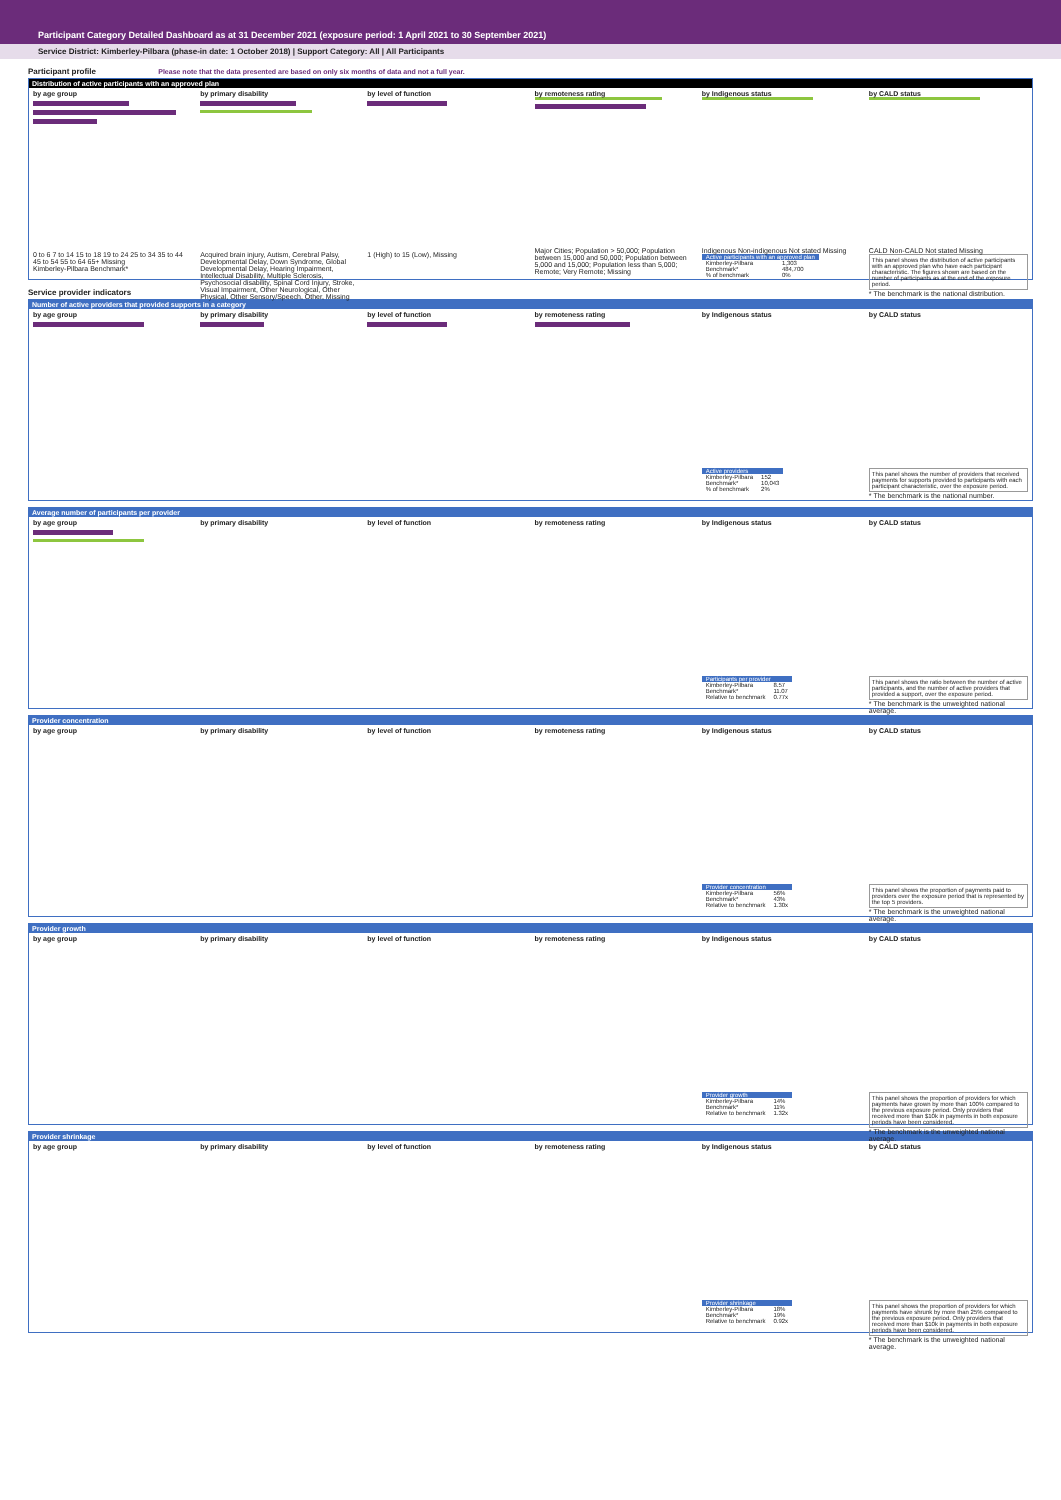Participant Category Detailed Dashboard as at 31 December 2021 (exposure period: 1 April 2021 to 30 September 2021)
Service District: Kimberley-Pilbara (phase-in date: 1 October 2018) | Support Category: All | All Participants
Participant profile Please note that the data presented are based on only six months of data and not a full year.
Distribution of active participants with an approved plan
by age group
0 to 6 7 to 14 15 to 18 19 to 24 25 to 34 35 to 44 45 to 54 55 to 64 65+ Missing
Kimberley-Pilbara Benchmark*
by primary disability
Acquired brain injury, Autism, Cerebral Palsy, Developmental Delay, Down Syndrome, Global Developmental Delay, Hearing Impairment, Intellectual Disability, Multiple Sclerosis, Psychosocial disability, Spinal Cord Injury, Stroke, Visual Impairment, Other Neurological, Other Physical, Other Sensory/Speech, Other, Missing
by level of function
1 (High) to 15 (Low), Missing
by remoteness rating
Major Cities; Population > 50,000; Population between 15,000 and 50,000; Population between 5,000 and 15,000; Population less than 5,000; Remote; Very Remote; Missing
by Indigenous status
Indigenous Non-indigenous Not stated Missing
| Active participants with an approved plan | |
| Kimberley-Pilbara | 1,303 |
| Benchmark* | 484,700 |
| % of benchmark | 0% |
by CALD status
CALD Non-CALD Not stated Missing
This panel shows the distribution of active participants with an approved plan who have each participant characteristic. The figures shown are based on the number of participants as at the end of the exposure period.
* The benchmark is the national distribution.
Service provider indicators
Number of active providers that provided supports in a category
by age group by primary disability by level of function by remoteness rating by Indigenous status
| Active providers | |
| Kimberley-Pilbara | 152 |
| Benchmark* | 10,043 |
| % of benchmark | 2% |
by CALD status
This panel shows the number of providers that received payments for supports provided to participants with each participant characteristic, over the exposure period.
* The benchmark is the national number.
Average number of participants per provider
by age group by primary disability by level of function by remoteness rating by Indigenous status
| Participants per provider | |
| Kimberley-Pilbara | 8.57 |
| Benchmark* | 11.07 |
| Relative to benchmark | 0.77x |
by CALD status
This panel shows the ratio between the number of active participants, and the number of active providers that provided a support, over the exposure period.
* The benchmark is the unweighted national average.
Provider concentration
by age group by primary disability by level of function by remoteness rating by Indigenous status
| Provider concentration | |
| Kimberley-Pilbara | 56% |
| Benchmark* | 43% |
| Relative to benchmark | 1.30x |
by CALD status
This panel shows the proportion of payments paid to providers over the exposure period that is represented by the top 5 providers.
* The benchmark is the unweighted national average.
Provider growth
by age group by primary disability by level of function by remoteness rating by Indigenous status
| Provider growth | |
| Kimberley-Pilbara | 14% |
| Benchmark* | 11% |
| Relative to benchmark | 1.32x |
by CALD status
This panel shows the proportion of providers for which payments have grown by more than 100% compared to the previous exposure period. Only providers that received more than $10k in payments in both exposure periods have been considered.
* The benchmark is the unweighted national average.
Provider shrinkage
by age group by primary disability by level of function by remoteness rating by Indigenous status
| Provider shrinkage | |
| Kimberley-Pilbara | 18% |
| Benchmark* | 19% |
| Relative to benchmark | 0.92x |
by CALD status
This panel shows the proportion of providers for which payments have shrunk by more than 25% compared to the previous exposure period. Only providers that received more than $10k in payments in both exposure periods have been considered.
* The benchmark is the unweighted national average.